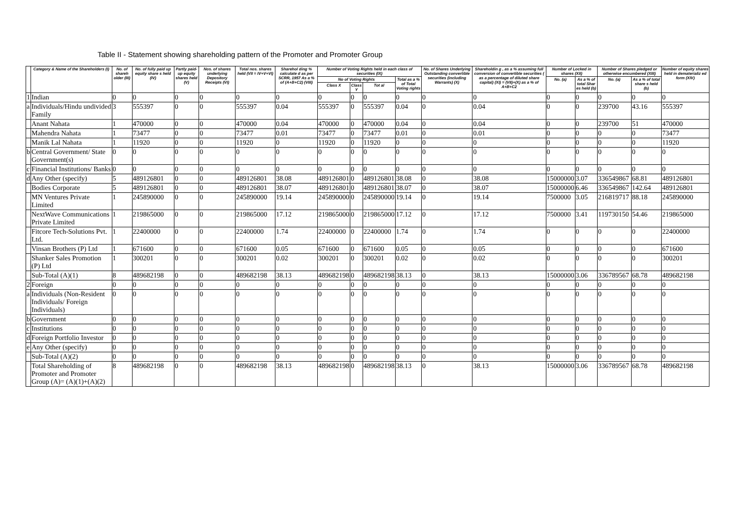Table II - Statement showing shareholding pattern of the Promoter and Promoter Group
| | Category & Name of the Shareholders (I) | No. of shareh older (III) | No. of fully paid up equity share s held (IV) | Partly paid-up equity shares held (V) | Nos. of shares underlying Depository Receipts (VI) | Total nos. shares held (VII = IV+V+VI) | Sharehol ding % calculate d as per SCRR, 1957 As a % of (A+B+C2) (VIII) | Number of Voting Rights held in each class of securities (IX) | | | | No. of Shares Underlying Outstanding convertible securities (including Warrants) (X) | Shareholdin g , as a % assuming full conversion of convertible securities ( as a percentage of diluted share capital) (XI) = (VII)+(X) as a % of A+B+C2 | Number of Locked in shares (XII) | | Number of Shares pledged or otherwise encumbered (XIII) | | Number of equity shares held in dematerializ ed form (XIV) |
| --- | --- | --- | --- | --- | --- | --- | --- | --- | --- | --- | --- | --- | --- | --- | --- | --- | --- | --- |
| | | | | | | | | No of Voting Rights | | | Total as a % of Total Voting rights | | | No. (a) | As a % of total Shar es held (b) | No. (a) | As a % of total share s held (b) | |
| | | | | | | | | Class X | Class Y | Tot al | | | | | | | | |
| 1 | Indian | 0 | 0 | 0 | 0 | 0 | 0 | 0 | 0 | 0 | 0 | 0 | 0 | 0 | 0 | 0 | 0 | 0 |
| a | Individuals/Hindu undivided Family | 3 | 555397 | 0 | 0 | 555397 | 0.04 | 555397 | 0 | 555397 | 0.04 | 0 | 0.04 | 0 | 0 | 239700 | 43.16 | 555397 |
| | Anant Nahata | 1 | 470000 | 0 | 0 | 470000 | 0.04 | 470000 | 0 | 470000 | 0.04 | 0 | 0.04 | 0 | 0 | 239700 | 51 | 470000 |
| | Mahendra Nahata | 1 | 73477 | 0 | 0 | 73477 | 0.01 | 73477 | 0 | 73477 | 0.01 | 0 | 0.01 | 0 | 0 | 0 | 0 | 73477 |
| | Manik Lal Nahata | 1 | 11920 | 0 | 0 | 11920 | 0 | 11920 | 0 | 11920 | 0 | 0 | 0 | 0 | 0 | 0 | 0 | 11920 |
| b | Central Government/ State Government(s) | 0 | 0 | 0 | 0 | 0 | 0 | 0 | 0 | 0 | 0 | 0 | 0 | 0 | 0 | 0 | 0 | 0 |
| c | Financial Institutions/ Banks | 0 | 0 | 0 | 0 | 0 | 0 | 0 | 0 | 0 | 0 | 0 | 0 | 0 | 0 | 0 | 0 | 0 |
| d | Any Other (specify) | 5 | 489126801 | 0 | 0 | 489126801 | 38.08 | 489126801 | 0 | 489126801 | 38.08 | 0 | 38.08 | 15000000 | 3.07 | 336549867 | 68.81 | 489126801 |
| | Bodies Corporate | 5 | 489126801 | 0 | 0 | 489126801 | 38.07 | 489126801 | 0 | 489126801 | 38.07 | 0 | 38.07 | 15000000 | 6.46 | 336549867 | 142.64 | 489126801 |
| | MN Ventures Private Limited | 1 | 245890000 | 0 | 0 | 245890000 | 19.14 | 245890000 | 0 | 245890000 | 19.14 | 0 | 19.14 | 7500000 | 3.05 | 216819717 | 88.18 | 245890000 |
| | NextWave Communications Private Limited | 1 | 219865000 | 0 | 0 | 219865000 | 17.12 | 219865000 | 0 | 219865000 | 17.12 | 0 | 17.12 | 7500000 | 3.41 | 119730150 | 54.46 | 219865000 |
| | Fitcore Tech-Solutions Pvt. Ltd. | 1 | 22400000 | 0 | 0 | 22400000 | 1.74 | 22400000 | 0 | 22400000 | 1.74 | 0 | 1.74 | 0 | 0 | 0 | 0 | 22400000 |
| | Vinsan Brothers (P) Ltd | 1 | 671600 | 0 | 0 | 671600 | 0.05 | 671600 | 0 | 671600 | 0.05 | 0 | 0.05 | 0 | 0 | 0 | 0 | 671600 |
| | Shanker Sales Promotion (P) Ltd | 1 | 300201 | 0 | 0 | 300201 | 0.02 | 300201 | 0 | 300201 | 0.02 | 0 | 0.02 | 0 | 0 | 0 | 0 | 300201 |
| | Sub-Total (A)(1) | 8 | 489682198 | 0 | 0 | 489682198 | 38.13 | 489682198 | 0 | 489682198 | 38.13 | 0 | 38.13 | 15000000 | 3.06 | 336789567 | 68.78 | 489682198 |
| 2 | Foreign | 0 | 0 | 0 | 0 | 0 | 0 | 0 | 0 | 0 | 0 | 0 | 0 | 0 | 0 | 0 | 0 | 0 |
| a | Individuals (Non-Resident Individuals/ Foreign Individuals) | 0 | 0 | 0 | 0 | 0 | 0 | 0 | 0 | 0 | 0 | 0 | 0 | 0 | 0 | 0 | 0 | 0 |
| b | Government | 0 | 0 | 0 | 0 | 0 | 0 | 0 | 0 | 0 | 0 | 0 | 0 | 0 | 0 | 0 | 0 | 0 |
| c | Institutions | 0 | 0 | 0 | 0 | 0 | 0 | 0 | 0 | 0 | 0 | 0 | 0 | 0 | 0 | 0 | 0 | 0 |
| d | Foreign Portfolio Investor | 0 | 0 | 0 | 0 | 0 | 0 | 0 | 0 | 0 | 0 | 0 | 0 | 0 | 0 | 0 | 0 | 0 |
| e | Any Other (specify) | 0 | 0 | 0 | 0 | 0 | 0 | 0 | 0 | 0 | 0 | 0 | 0 | 0 | 0 | 0 | 0 | 0 |
| | Sub-Total (A)(2) | 0 | 0 | 0 | 0 | 0 | 0 | 0 | 0 | 0 | 0 | 0 | 0 | 0 | 0 | 0 | 0 | 0 |
| | Total Shareholding of Promoter and Promoter Group (A)= (A)(1)+(A)(2) | 8 | 489682198 | 0 | 0 | 489682198 | 38.13 | 489682198 | 0 | 489682198 | 38.13 | 0 | 38.13 | 15000000 | 3.06 | 336789567 | 68.78 | 489682198 |